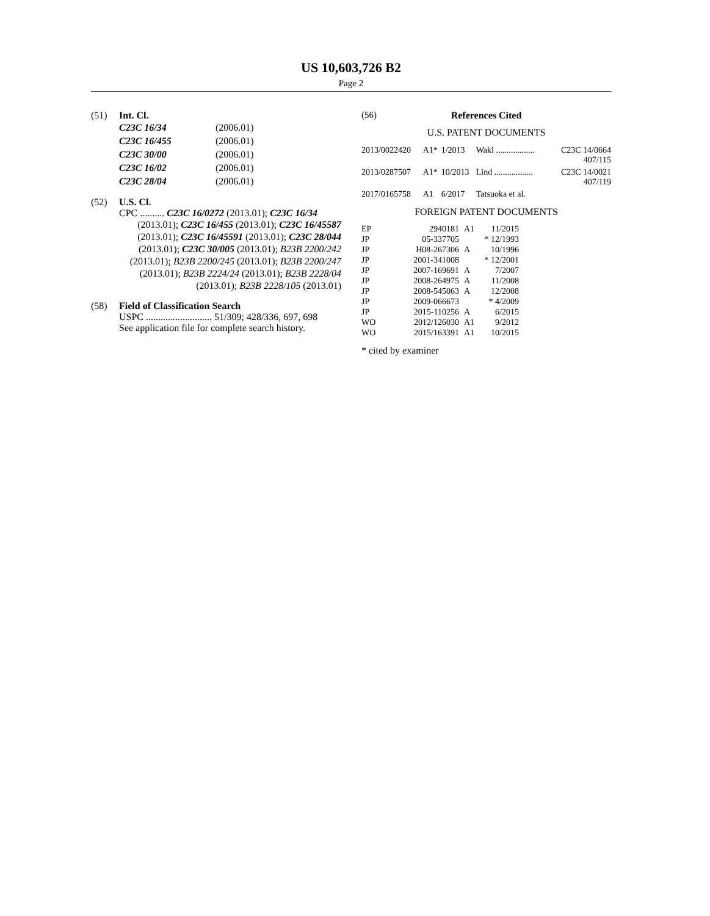US 10,603,726 B2
Page 2
(51) Int. Cl.
| C23C 16/34 | (2006.01) |
| C23C 16/455 | (2006.01) |
| C23C 30/00 | (2006.01) |
| C23C 16/02 | (2006.01) |
| C23C 28/04 | (2006.01) |
(52) U.S. Cl.
CPC .......... C23C 16/0272 (2013.01); C23C 16/34
(2013.01); C23C 16/455 (2013.01); C23C 16/45587 (2013.01); C23C 16/45591 (2013.01); C23C 28/044 (2013.01); C23C 30/005 (2013.01); B23B 2200/242 (2013.01); B23B 2200/245 (2013.01); B23B 2200/247 (2013.01); B23B 2224/24 (2013.01); B23B 2228/04 (2013.01); B23B 2228/105 (2013.01)
(58) Field of Classification Search
USPC ........................... 51/309; 428/336, 697, 698
See application file for complete search history.
(56) References Cited
U.S. PATENT DOCUMENTS
| 2013/0022420 | A1* | 1/2013 | Waki .................. | C23C 14/0664 407/115 |
| 2013/0287507 | A1* | 10/2013 | Lind .................. | C23C 14/0021 407/119 |
| 2017/0165758 | A1 | 6/2017 | Tatsuoka et al. | |
FOREIGN PATENT DOCUMENTS
| EP | 2940181 | A1 | 11/2015 |
| JP | 05-337705 | | * 12/1993 |
| JP | H08-267306 | A | 10/1996 |
| JP | 2001-341008 | | * 12/2001 |
| JP | 2007-169691 | A | 7/2007 |
| JP | 2008-264975 | A | 11/2008 |
| JP | 2008-545063 | A | 12/2008 |
| JP | 2009-066673 | | * 4/2009 |
| JP | 2015-110256 | A | 6/2015 |
| WO | 2012/126030 | A1 | 9/2012 |
| WO | 2015/163391 | A1 | 10/2015 |
* cited by examiner